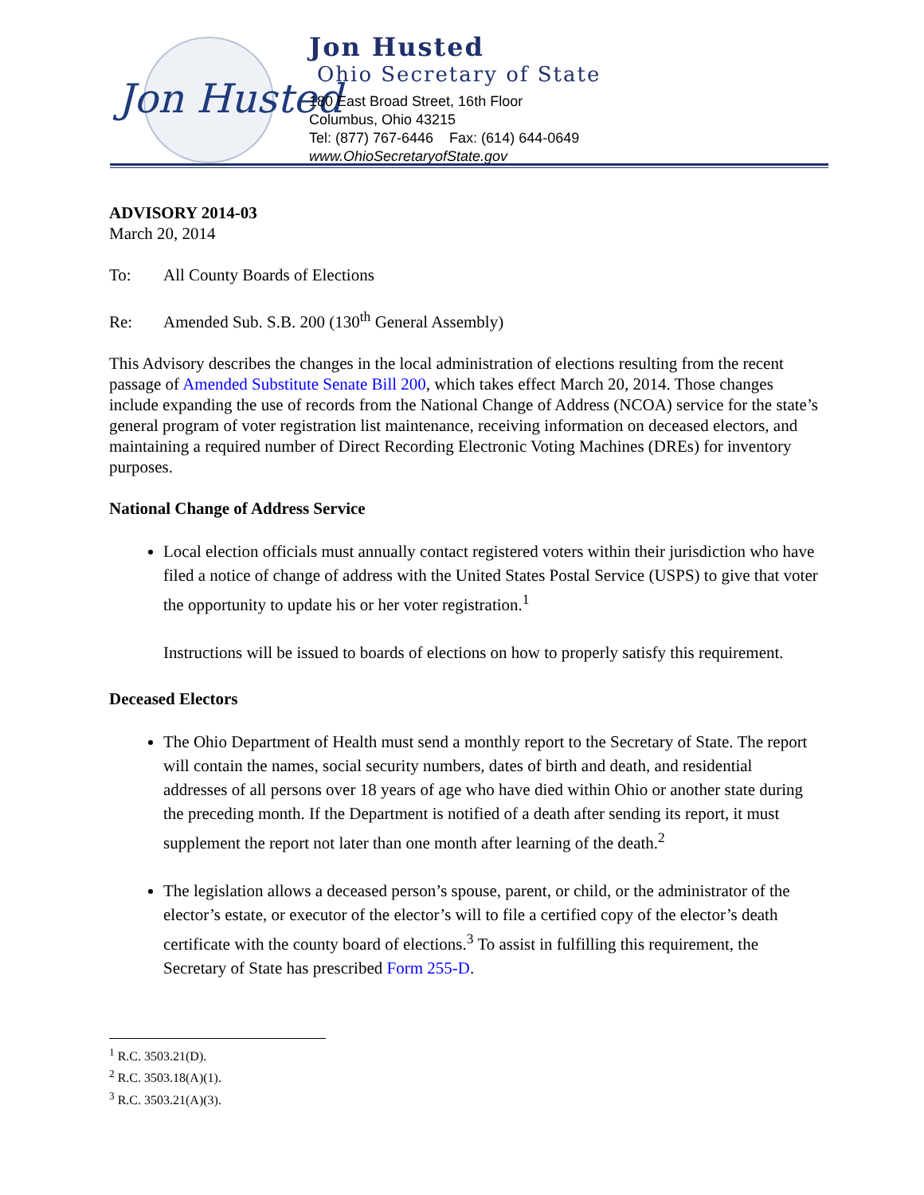Jon Husted
Jon Husted
Ohio Secretary of State
180 East Broad Street, 16th Floor
Columbus, Ohio 43215
Tel: (877) 767-6446 Fax: (614) 644-0649
www.OhioSecretaryofState.gov
ADVISORY 2014-03
March 20, 2014
To: All County Boards of Elections
Re: Amended Sub. S.B. 200 (130<sup>th</sup> General Assembly)
This Advisory describes the changes in the local administration of elections resulting from the recent passage of Amended Substitute Senate Bill 200, which takes effect March 20, 2014. Those changes include expanding the use of records from the National Change of Address (NCOA) service for the state’s general program of voter registration list maintenance, receiving information on deceased electors, and maintaining a required number of Direct Recording Electronic Voting Machines (DREs) for inventory purposes.
National Change of Address Service
Local election officials must annually contact registered voters within their jurisdiction who have filed a notice of change of address with the United States Postal Service (USPS) to give that voter the opportunity to update his or her voter registration.<sup>1</sup>
Instructions will be issued to boards of elections on how to properly satisfy this requirement.
Deceased Electors
The Ohio Department of Health must send a monthly report to the Secretary of State. The report will contain the names, social security numbers, dates of birth and death, and residential addresses of all persons over 18 years of age who have died within Ohio or another state during the preceding month. If the Department is notified of a death after sending its report, it must supplement the report not later than one month after learning of the death.<sup>2</sup>
The legislation allows a deceased person’s spouse, parent, or child, or the administrator of the elector’s estate, or executor of the elector’s will to file a certified copy of the elector’s death certificate with the county board of elections.<sup>3</sup> To assist in fulfilling this requirement, the Secretary of State has prescribed Form 255-D.
<sup>1</sup> R.C. 3503.21(D).
<sup>2</sup> R.C. 3503.18(A)(1).
<sup>3</sup> R.C. 3503.21(A)(3).